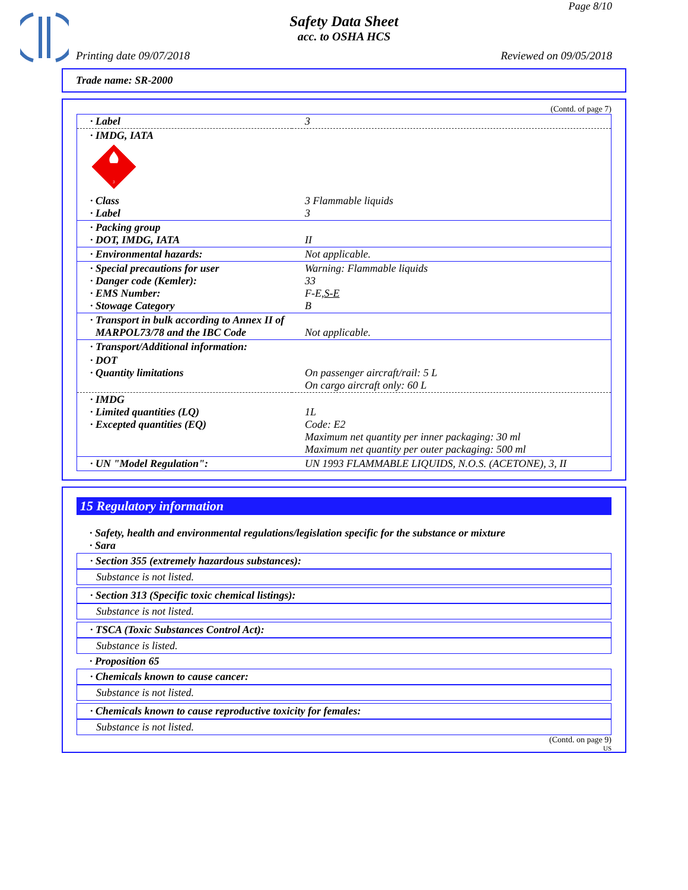Page 8/10
Safety Data Sheet
acc. to OSHA HCS
Printing date 09/07/2018 Reviewed on 09/05/2018
Trade name: SR-2000
(Contd. of page 7)
| · Label | 3 |
| · IMDG, IATA | |
| 3 | |
| · Class · Label | 3 Flammable liquids 3 |
| · Packing group · DOT, IMDG, IATA | II |
| · Environmental hazards: | Not applicable. |
| · Special precautions for user · Danger code (Kemler): · EMS Number: · Stowage Category | Warning: Flammable liquids 33 F-E, S-E B |
| · Transport in bulk according to Annex II of MARPOL73/78 and the IBC Code | Not applicable. |
| · Transport/Additional information: | |
| · DOT · Quantity limitations | On passenger aircraft/rail: 5 L On cargo aircraft only: 60 L |
| · IMDG · Limited quantities (LQ) · Excepted quantities (EQ) | 1L Code: E2 Maximum net quantity per inner packaging: 30 ml Maximum net quantity per outer packaging: 500 ml |
| · UN "Model Regulation": | UN 1993 FLAMMABLE LIQUIDS, N.O.S. (ACETONE), 3, II |
15 Regulatory information
· Safety, health and environmental regulations/legislation specific for the substance or mixture
· Sara
· Section 355 (extremely hazardous substances):
Substance is not listed.
· Section 313 (Specific toxic chemical listings):
Substance is not listed.
· TSCA (Toxic Substances Control Act):
Substance is listed.
· Proposition 65
· Chemicals known to cause cancer:
Substance is not listed.
· Chemicals known to cause reproductive toxicity for females:
Substance is not listed.
(Contd. on page 9)
US